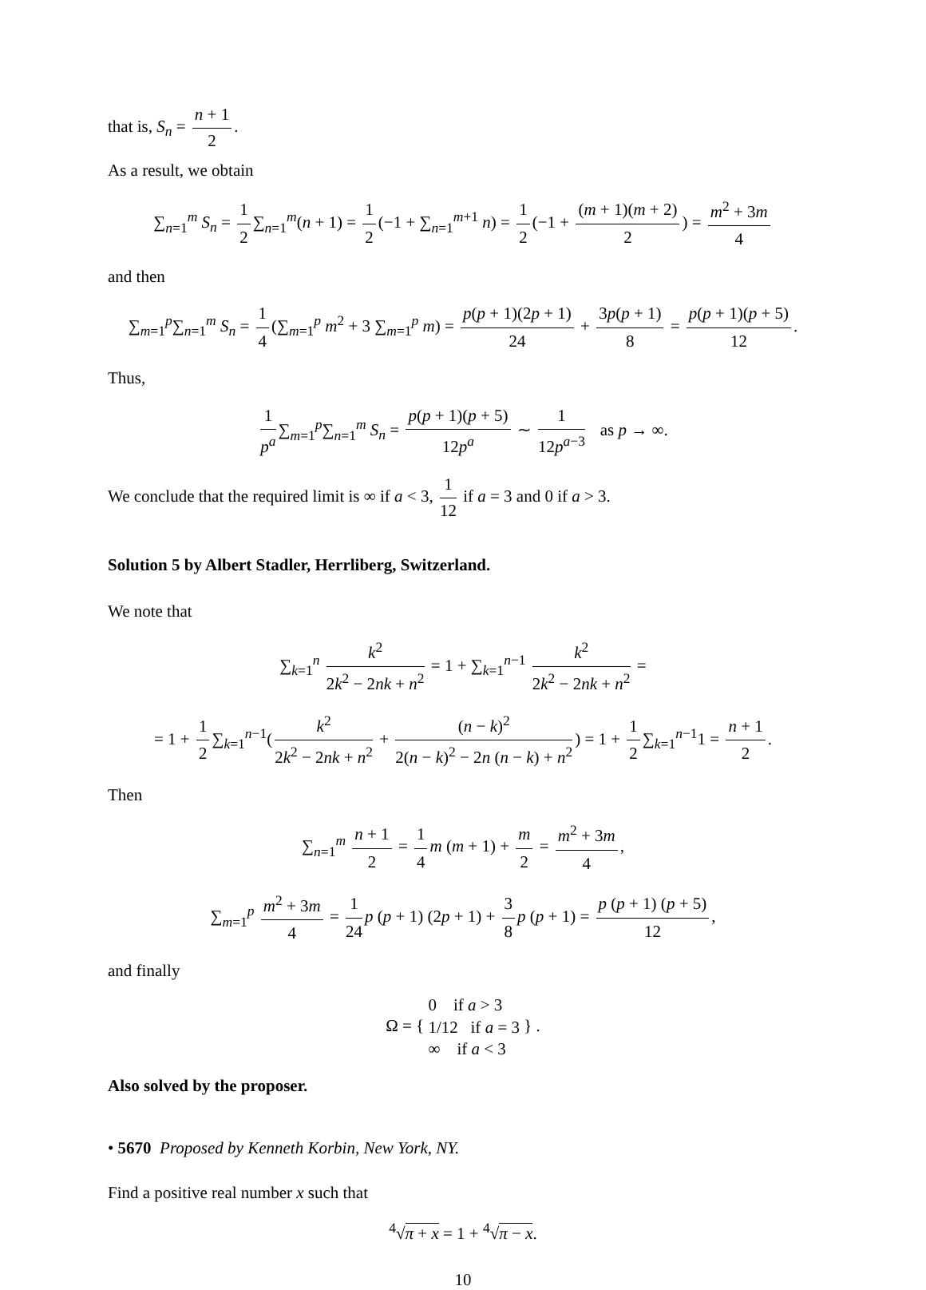that is, S<sub>n</sub> = n + 1 2.
As a result, we obtain
∑<sub>n=1</sub><sup>m</sup> S<sub>n</sub> = 1 2 ∑<sub>n=1</sub><sup>m</sup>(n + 1) = 1 2 (−1 + ∑<sub>n=1</sub><sup>m+1</sup> n) = 1 2 (−1 + (m + 1)(m + 2) 2) = m<sup>2</sup> + 3m 4
and then
∑<sub>m=1</sub><sup>p</sup>∑<sub>n=1</sub><sup>m</sup> S<sub>n</sub> = 1 4 (∑<sub>m=1</sub><sup>p</sup> m<sup>2</sup> + 3 ∑<sub>m=1</sub><sup>p</sup> m) = p(p + 1)(2p + 1) 24 + 3p(p + 1) 8 = p(p + 1)(p + 5) 12.
Thus,
1 p<sup>a</sup> ∑<sub>m=1</sub><sup>p</sup>∑<sub>n=1</sub><sup>m</sup> S<sub>n</sub> = p(p + 1)(p + 5) 12p<sup>a</sup> ∼ 1 12p<sup>a−3</sup> as p → ∞.
We conclude that the required limit is ∞ if a < 3, 1 12 if a = 3 and 0 if a > 3.
Solution 5 by Albert Stadler, Herrliberg, Switzerland.
We note that
∑<sub>k=1</sub><sup>n</sup> k<sup>2</sup> 2k<sup>2</sup> − 2nk + n<sup>2</sup> = 1 + ∑<sub>k=1</sub><sup>n−1</sup> k<sup>2</sup> 2k<sup>2</sup> − 2nk + n<sup>2</sup> =
= 1 + 1 2 ∑<sub>k=1</sub><sup>n−1</sup>(k<sup>2</sup> 2k<sup>2</sup> − 2nk + n<sup>2</sup> + (n − k)<sup>2</sup> 2(n − k)<sup>2</sup> − 2n (n − k) + n<sup>2</sup>) = 1 + 1 2 ∑<sub>k=1</sub><sup>n−1</sup>1 = n + 1 2.
Then
∑<sub>n=1</sub><sup>m</sup> n + 1 2 = 1 4 m (m + 1) + m 2 = m<sup>2</sup> + 3m 4,
∑<sub>m=1</sub><sup>p</sup> m<sup>2</sup> + 3m 4 = 1 24 p (p + 1) (2p + 1) + 3 8 p (p + 1) = p (p + 1) (p + 5) 12,
and finally
Ω = { 0 if a > 3
1/12 if a = 3
∞ if a < 3 } .
Also solved by the proposer.
• 5670 Proposed by Kenneth Korbin, New York, NY.
Find a positive real number x such that
<sup>4</sup>√π + x = 1 + <sup>4</sup>√π − x.
10